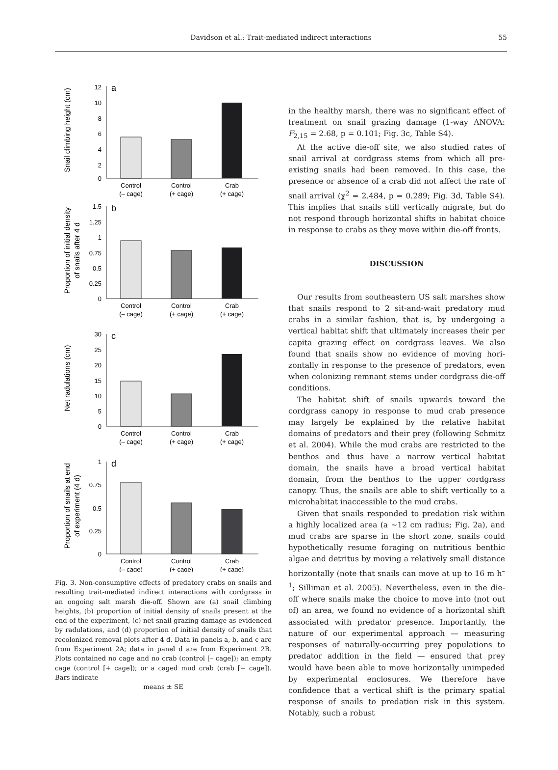Davidson et al.: Trait-mediated indirect interactions
55
Snail climbing height (cm)
12
10
8
6
4
2
0
a
Control
(– cage)
Control
(+ cage)
Crab
(+ cage)
Proportion of initial density
of snails after 4 d
1.5
1.25
1
0.75
0.5
0.25
0
b
Control
(– cage)
Control
(+ cage)
Crab
(+ cage)
Net radulations (cm)
30
25
20
15
10
5
0
c
Control
(– cage)
Control
(+ cage)
Crab
(+ cage)
Proportion of snails at end
of experiment (4 d)
1
0.75
0.5
0.25
0
d
Control
(– cage)
Control
(+ cage)
Crab
(+ cage)
Fig. 3. Non-consumptive effects of predatory crabs on snails and resulting trait-mediated indirect interactions with cord­grass in an ongoing salt marsh die-off. Shown are (a) snail climbing heights, (b) proportion of initial density of snails present at the end of the experiment, (c) net snail grazing damage as evidenced by radulations, and (d) proportion of initial density of snails that recolonized removal plots after 4 d. Data in panels a, b, and c are from Experiment 2A; data in panel d are from Experiment 2B. Plots contained no cage and no crab (control [– cage]); an empty cage (control [+ cage]); or a caged mud crab (crab [+ cage]). Bars indicate
means ± SE
in the healthy marsh, there was no significant effect of treatment on snail grazing damage (1-way ANOVA: F<sub>2,15</sub> = 2.68, p = 0.101; Fig. 3c, Table S4).
At the active die-off site, we also studied rates of snail arrival at cordgrass stems from which all pre-existing snails had been removed. In this case, the presence or absence of a crab did not affect the rate of snail arrival (χ<sup>2</sup> = 2.484, p = 0.289; Fig. 3d, Table S4). This implies that snails still vertically migrate, but do not respond through horizontal shifts in habitat choice in response to crabs as they move within die-off fronts.
DISCUSSION
Our results from southeastern US salt marshes show that snails respond to 2 sit-and-wait predatory mud crabs in a similar fashion, that is, by undergoing a vertical habitat shift that ultimately increases their per capita grazing effect on cordgrass leaves. We also found that snails show no evidence of moving hori­zontally in response to the presence of predators, even when colonizing remnant stems under cord­grass die-off conditions.
The habitat shift of snails upwards toward the cordgrass canopy in response to mud crab presence may largely be explained by the relative habitat domains of predators and their prey (following Schmitz et al. 2004). While the mud crabs are re­stricted to the benthos and thus have a narrow verti­cal habitat domain, the snails have a broad vertical habitat domain, from the benthos to the upper cord­grass canopy. Thus, the snails are able to shift verti­cally to a microhabitat inaccessible to the mud crabs.
Given that snails responded to predation risk with­in a highly localized area (a ~12 cm radius; Fig. 2a), and mud crabs are sparse in the short zone, snails could hypothetically resume foraging on nutritious benthic algae and detritus by moving a relatively small distance horizontally (note that snails can move at up to 16 m h<sup>–1</sup>; Silliman et al. 2005). Nevertheless, even in the die-off where snails make the choice to move into (not out of) an area, we found no evidence of a horizontal shift associated with predator pres­ence. Importantly, the nature of our experimental approach — measuring responses of naturally-occur­ring prey populations to predator addition in the field — ensured that prey would have been able to move horizontally unimpeded by experimental en­closures. We therefore have confidence that a verti­cal shift is the primary spatial response of snails to predation risk in this system. Notably, such a robust